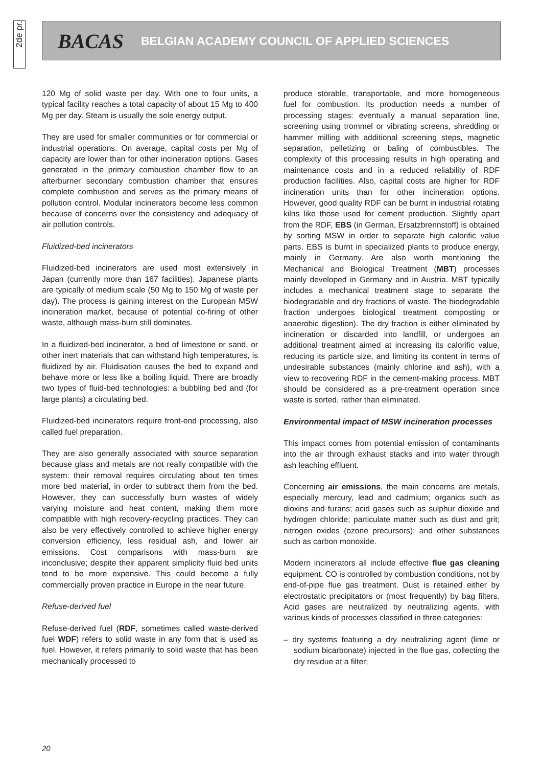2de pr.
BACAS BELGIAN ACADEMY COUNCIL OF APPLIED SCIENCES
120 Mg of solid waste per day. With one to four units, a typical facility reaches a total capacity of about 15 Mg to 400 Mg per day. Steam is usually the sole energy output.
They are used for smaller communities or for commercial or industrial operations. On average, capital costs per Mg of capacity are lower than for other incineration options. Gases generated in the primary combustion chamber flow to an afterburner secondary combustion chamber that ensures complete combustion and serves as the primary means of pollution control. Modular incinerators become less common because of concerns over the consistency and adequacy of air pollution controls.
Fluidized-bed incinerators
Fluidized-bed incinerators are used most extensively in Japan (currently more than 167 facilities). Japanese plants are typically of medium scale (50 Mg to 150 Mg of waste per day). The process is gaining interest on the European MSW incineration market, because of potential co-firing of other waste, although mass-burn still dominates.
In a fluidized-bed incinerator, a bed of limestone or sand, or other inert materials that can withstand high temperatures, is fluidized by air. Fluidisation causes the bed to expand and behave more or less like a boiling liquid. There are broadly two types of fluid-bed technologies: a bubbling bed and (for large plants) a circulating bed.
Fluidized-bed incinerators require front-end processing, also called fuel preparation.
They are also generally associated with source separation because glass and metals are not really compatible with the system: their removal requires circulating about ten times more bed material, in order to subtract them from the bed. However, they can successfully burn wastes of widely varying moisture and heat content, making them more compatible with high recovery-recycling practices. They can also be very effectively controlled to achieve higher energy conversion efficiency, less residual ash, and lower air emissions. Cost comparisons with mass-burn are inconclusive; despite their apparent simplicity fluid bed units tend to be more expensive. This could become a fully commercially proven practice in Europe in the near future.
Refuse-derived fuel
Refuse-derived fuel (RDF, sometimes called waste-derived fuel WDF) refers to solid waste in any form that is used as fuel. However, it refers primarily to solid waste that has been mechanically processed to
produce storable, transportable, and more homogeneous fuel for combustion. Its production needs a number of processing stages: eventually a manual separation line, screening using trommel or vibrating screens, shredding or hammer milling with additional screening steps, magnetic separation, pelletizing or baling of combustibles. The complexity of this processing results in high operating and maintenance costs and in a reduced reliability of RDF production facilities. Also, capital costs are higher for RDF incineration units than for other incineration options. However, good quality RDF can be burnt in industrial rotating kilns like those used for cement production. Slightly apart from the RDF, EBS (in German, Ersatzbrennstoff) is obtained by sorting MSW in order to separate high calorific value parts. EBS is burnt in specialized plants to produce energy, mainly in Germany. Are also worth mentioning the Mechanical and Biological Treatment (MBT) processes mainly developed in Germany and in Austria. MBT typically includes a mechanical treatment stage to separate the biodegradable and dry fractions of waste. The biodegradable fraction undergoes biological treatment composting or anaerobic digestion). The dry fraction is either eliminated by incineration or discarded into landfill, or undergoes an additional treatment aimed at increasing its calorific value, reducing its particle size, and limiting its content in terms of undesirable substances (mainly chlorine and ash), with a view to recovering RDF in the cement-making process. MBT should be considered as a pre-treatment operation since waste is sorted, rather than eliminated.
Environmental impact of MSW incineration processes
This impact comes from potential emission of contaminants into the air through exhaust stacks and into water through ash leaching effluent.
Concerning air emissions, the main concerns are metals, especially mercury, lead and cadmium; organics such as dioxins and furans; acid gases such as sulphur dioxide and hydrogen chloride; particulate matter such as dust and grit; nitrogen oxides (ozone precursors); and other substances such as carbon monoxide.
Modern incinerators all include effective flue gas cleaning equipment. CO is controlled by combustion conditions, not by end-of-pipe flue gas treatment. Dust is retained either by electrostatic precipitators or (most frequently) by bag filters. Acid gases are neutralized by neutralizing agents, with various kinds of processes classified in three categories:
– dry systems featuring a dry neutralizing agent (lime or sodium bicarbonate) injected in the flue gas, collecting the dry residue at a filter;
20